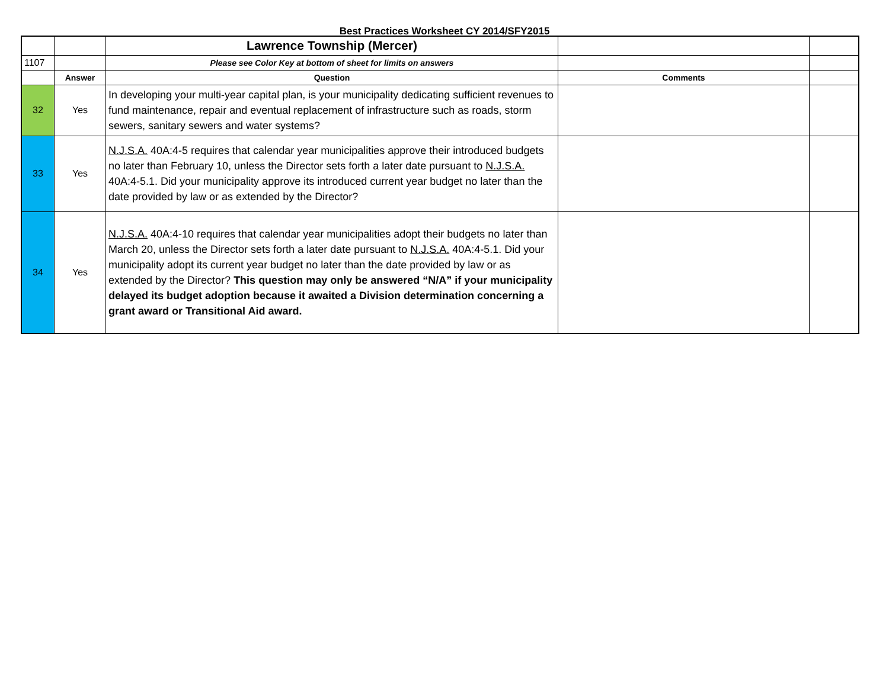Best Practices Worksheet CY 2014/SFY2015
| | | Lawrence Township (Mercer) | | |
| 1107 | | Please see Color Key at bottom of sheet for limits on answers | | |
| | Answer | Question | Comments | |
| 32 | Yes | In developing your multi-year capital plan, is your municipality dedicating sufficient revenues to fund maintenance, repair and eventual replacement of infrastructure such as roads, storm sewers, sanitary sewers and water systems? | | |
| 33 | Yes | N.J.S.A. 40A:4-5 requires that calendar year municipalities approve their introduced budgets no later than February 10, unless the Director sets forth a later date pursuant to N.J.S.A. 40A:4-5.1. Did your municipality approve its introduced current year budget no later than the date provided by law or as extended by the Director? | | |
| 34 | Yes | N.J.S.A. 40A:4-10 requires that calendar year municipalities adopt their budgets no later than March 20, unless the Director sets forth a later date pursuant to N.J.S.A. 40A:4-5.1. Did your municipality adopt its current year budget no later than the date provided by law or as extended by the Director? This question may only be answered “N/A” if your municipality delayed its budget adoption because it awaited a Division determination concerning a grant award or Transitional Aid award. | | |